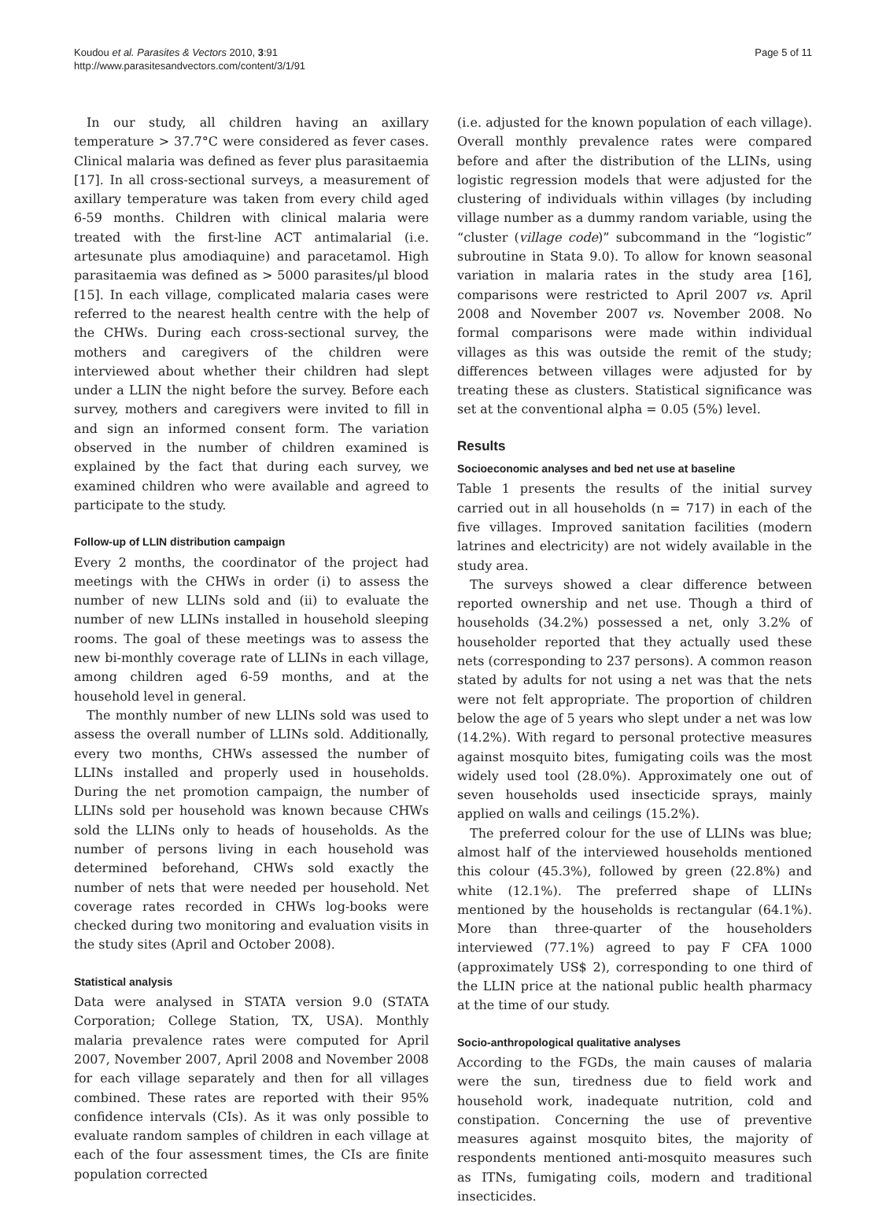Koudou et al. Parasites & Vectors 2010, 3:91
http://www.parasitesandvectors.com/content/3/1/91
Page 5 of 11
In our study, all children having an axillary temperature > 37.7°C were considered as fever cases. Clinical malaria was defined as fever plus parasitaemia [17]. In all cross-sectional surveys, a measurement of axillary temperature was taken from every child aged 6-59 months. Children with clinical malaria were treated with the first-line ACT antimalarial (i.e. artesunate plus amodiaquine) and paracetamol. High parasitaemia was defined as > 5000 parasites/μl blood [15]. In each village, complicated malaria cases were referred to the nearest health centre with the help of the CHWs. During each cross-sectional survey, the mothers and caregivers of the children were interviewed about whether their children had slept under a LLIN the night before the survey. Before each survey, mothers and caregivers were invited to fill in and sign an informed consent form. The variation observed in the number of children examined is explained by the fact that during each survey, we examined children who were available and agreed to participate to the study.
Follow-up of LLIN distribution campaign
Every 2 months, the coordinator of the project had meetings with the CHWs in order (i) to assess the number of new LLINs sold and (ii) to evaluate the number of new LLINs installed in household sleeping rooms. The goal of these meetings was to assess the new bi-monthly coverage rate of LLINs in each village, among children aged 6-59 months, and at the household level in general.
The monthly number of new LLINs sold was used to assess the overall number of LLINs sold. Additionally, every two months, CHWs assessed the number of LLINs installed and properly used in households. During the net promotion campaign, the number of LLINs sold per household was known because CHWs sold the LLINs only to heads of households. As the number of persons living in each household was determined beforehand, CHWs sold exactly the number of nets that were needed per household. Net coverage rates recorded in CHWs log-books were checked during two monitoring and evaluation visits in the study sites (April and October 2008).
Statistical analysis
Data were analysed in STATA version 9.0 (STATA Corporation; College Station, TX, USA). Monthly malaria prevalence rates were computed for April 2007, November 2007, April 2008 and November 2008 for each village separately and then for all villages combined. These rates are reported with their 95% confidence intervals (CIs). As it was only possible to evaluate random samples of children in each village at each of the four assessment times, the CIs are finite population corrected
(i.e. adjusted for the known population of each village). Overall monthly prevalence rates were compared before and after the distribution of the LLINs, using logistic regression models that were adjusted for the clustering of individuals within villages (by including village number as a dummy random variable, using the “cluster (village code)” subcommand in the “logistic” subroutine in Stata 9.0). To allow for known seasonal variation in malaria rates in the study area [16], comparisons were restricted to April 2007 vs. April 2008 and November 2007 vs. November 2008. No formal comparisons were made within individual villages as this was outside the remit of the study; differences between villages were adjusted for by treating these as clusters. Statistical significance was set at the conventional alpha = 0.05 (5%) level.
Results
Socioeconomic analyses and bed net use at baseline
Table 1 presents the results of the initial survey carried out in all households (n = 717) in each of the five villages. Improved sanitation facilities (modern latrines and electricity) are not widely available in the study area.
The surveys showed a clear difference between reported ownership and net use. Though a third of households (34.2%) possessed a net, only 3.2% of householder reported that they actually used these nets (corresponding to 237 persons). A common reason stated by adults for not using a net was that the nets were not felt appropriate. The proportion of children below the age of 5 years who slept under a net was low (14.2%). With regard to personal protective measures against mosquito bites, fumigating coils was the most widely used tool (28.0%). Approximately one out of seven households used insecticide sprays, mainly applied on walls and ceilings (15.2%).
The preferred colour for the use of LLINs was blue; almost half of the interviewed households mentioned this colour (45.3%), followed by green (22.8%) and white (12.1%). The preferred shape of LLINs mentioned by the households is rectangular (64.1%). More than three-quarter of the householders interviewed (77.1%) agreed to pay F CFA 1000 (approximately US$ 2), corresponding to one third of the LLIN price at the national public health pharmacy at the time of our study.
Socio-anthropological qualitative analyses
According to the FGDs, the main causes of malaria were the sun, tiredness due to field work and household work, inadequate nutrition, cold and constipation. Concerning the use of preventive measures against mosquito bites, the majority of respondents mentioned anti-mosquito measures such as ITNs, fumigating coils, modern and traditional insecticides.